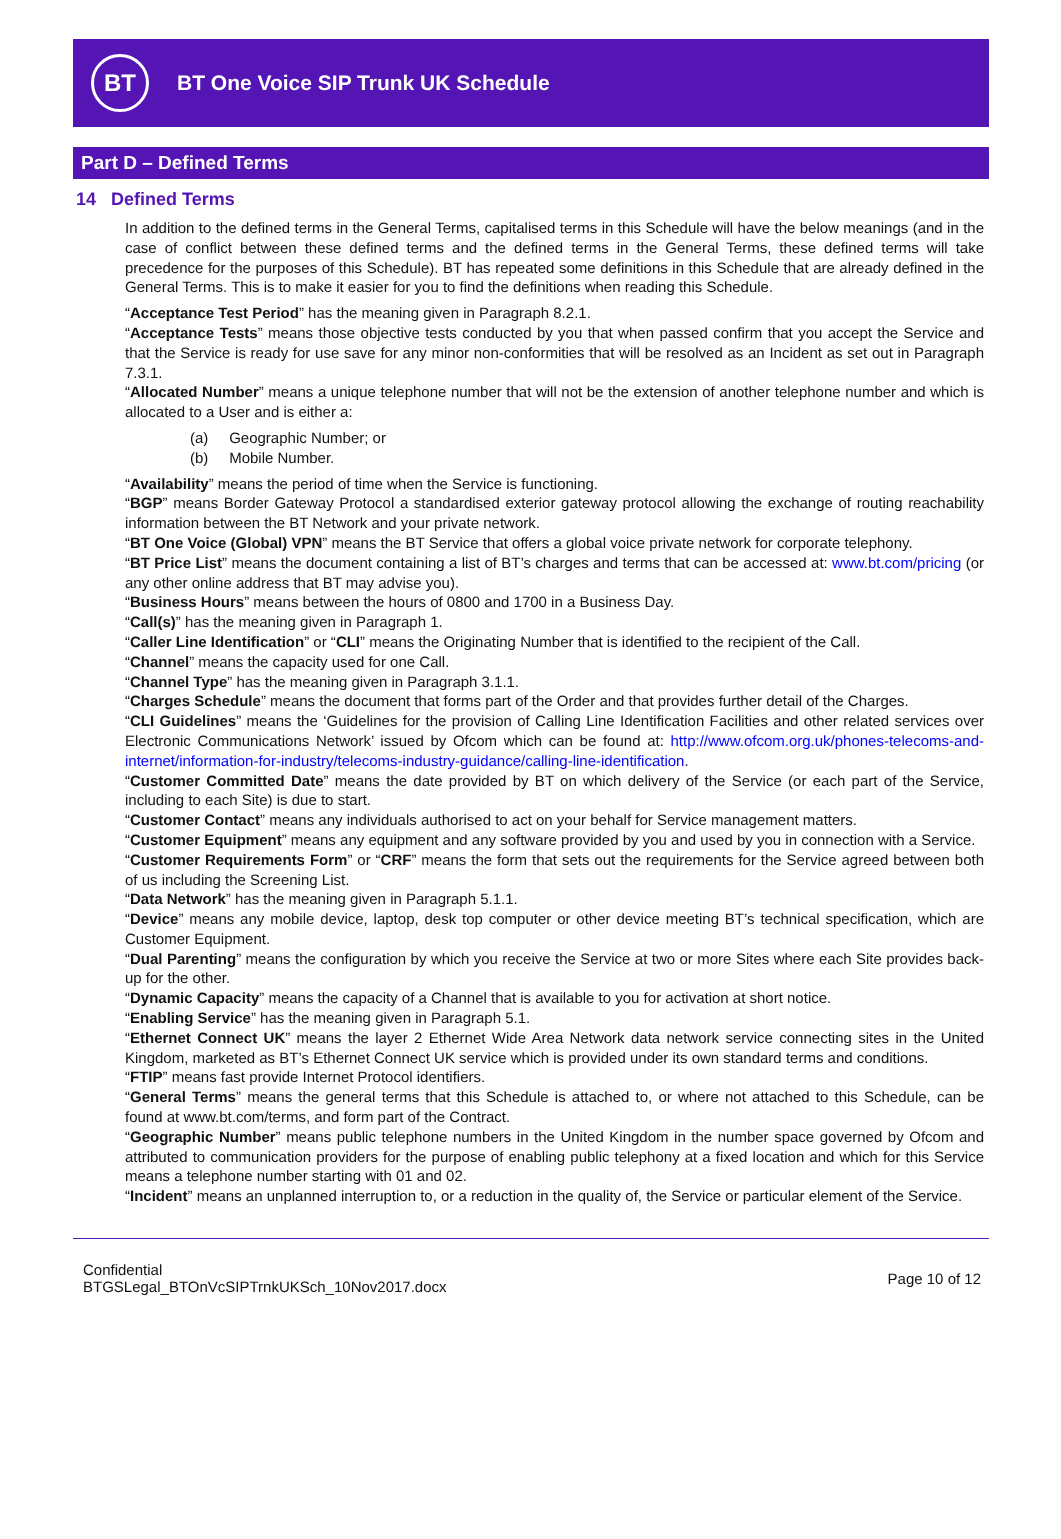BT
BT One Voice SIP Trunk UK Schedule
Part D – Defined Terms
14 Defined Terms
In addition to the defined terms in the General Terms, capitalised terms in this Schedule will have the below meanings (and in the case of conflict between these defined terms and the defined terms in the General Terms, these defined terms will take precedence for the purposes of this Schedule). BT has repeated some definitions in this Schedule that are already defined in the General Terms. This is to make it easier for you to find the definitions when reading this Schedule.
“Acceptance Test Period” has the meaning given in Paragraph 8.2.1.
“Acceptance Tests” means those objective tests conducted by you that when passed confirm that you accept the Service and that the Service is ready for use save for any minor non-conformities that will be resolved as an Incident as set out in Paragraph 7.3.1.
“Allocated Number” means a unique telephone number that will not be the extension of another telephone number and which is allocated to a User and is either a:
(a) Geographic Number; or
(b) Mobile Number.
“Availability” means the period of time when the Service is functioning.
“BGP” means Border Gateway Protocol a standardised exterior gateway protocol allowing the exchange of routing reachability information between the BT Network and your private network.
“BT One Voice (Global) VPN” means the BT Service that offers a global voice private network for corporate telephony.
“BT Price List” means the document containing a list of BT’s charges and terms that can be accessed at: www.bt.com/pricing (or any other online address that BT may advise you).
“Business Hours” means between the hours of 0800 and 1700 in a Business Day.
“Call(s)” has the meaning given in Paragraph 1.
“Caller Line Identification” or “CLI” means the Originating Number that is identified to the recipient of the Call.
“Channel” means the capacity used for one Call.
“Channel Type” has the meaning given in Paragraph 3.1.1.
“Charges Schedule” means the document that forms part of the Order and that provides further detail of the Charges.
“CLI Guidelines” means the ‘Guidelines for the provision of Calling Line Identification Facilities and other related services over Electronic Communications Network’ issued by Ofcom which can be found at: http://www.ofcom.org.uk/phones-telecoms-and-internet/information-for-industry/telecoms-industry-guidance/calling-line-identification.
“Customer Committed Date” means the date provided by BT on which delivery of the Service (or each part of the Service, including to each Site) is due to start.
“Customer Contact” means any individuals authorised to act on your behalf for Service management matters.
“Customer Equipment” means any equipment and any software provided by you and used by you in connection with a Service.
“Customer Requirements Form” or “CRF” means the form that sets out the requirements for the Service agreed between both of us including the Screening List.
“Data Network” has the meaning given in Paragraph 5.1.1.
“Device” means any mobile device, laptop, desk top computer or other device meeting BT’s technical specification, which are Customer Equipment.
“Dual Parenting” means the configuration by which you receive the Service at two or more Sites where each Site provides back-up for the other.
“Dynamic Capacity” means the capacity of a Channel that is available to you for activation at short notice.
“Enabling Service” has the meaning given in Paragraph 5.1.
“Ethernet Connect UK” means the layer 2 Ethernet Wide Area Network data network service connecting sites in the United Kingdom, marketed as BT’s Ethernet Connect UK service which is provided under its own standard terms and conditions.
“FTIP” means fast provide Internet Protocol identifiers.
“General Terms” means the general terms that this Schedule is attached to, or where not attached to this Schedule, can be found at www.bt.com/terms, and form part of the Contract.
“Geographic Number” means public telephone numbers in the United Kingdom in the number space governed by Ofcom and attributed to communication providers for the purpose of enabling public telephony at a fixed location and which for this Service means a telephone number starting with 01 and 02.
“Incident” means an unplanned interruption to, or a reduction in the quality of, the Service or particular element of the Service.
Confidential
BTGSLegal_BTOnVcSIPTrnkUKSch_10Nov2017.docx
Page 10 of 12